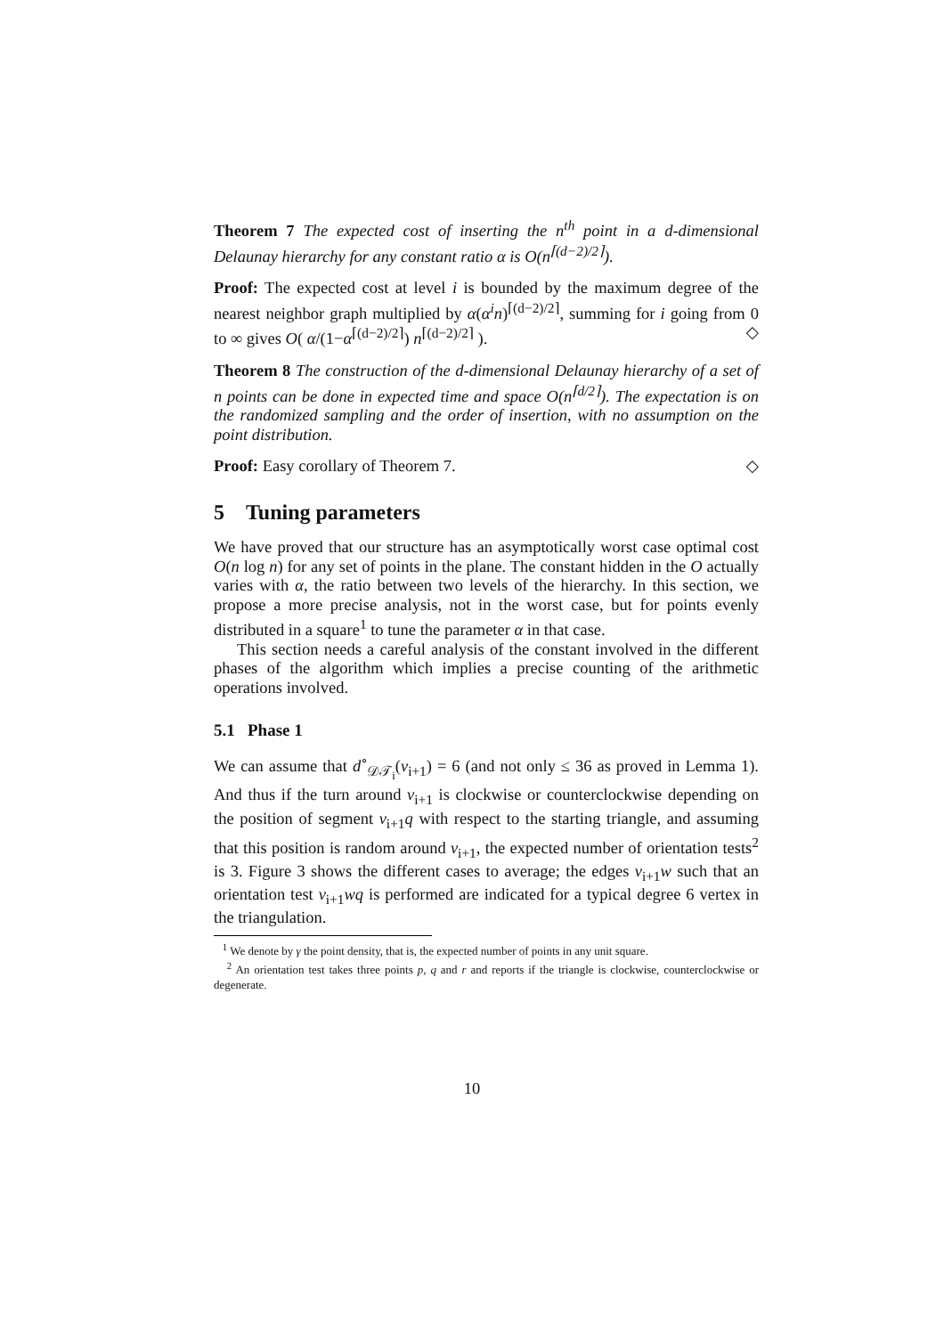Theorem 7 The expected cost of inserting the n<sup>th</sup> point in a d-dimensional Delaunay hierarchy for any constant ratio α is O(n<sup>⌈(d−2)/2⌉</sup>).
Proof: The expected cost at level i is bounded by the maximum degree of the nearest neighbor graph multiplied by α(α<sup>i</sup>n)<sup>⌈(d−2)/2⌉</sup>, summing for i going from 0 to ∞ gives O( α/(1−α<sup>⌈(d−2)/2⌉</sup>) n<sup>⌈(d−2)/2⌉</sup> ). ◇
Theorem 8 The construction of the d-dimensional Delaunay hierarchy of a set of n points can be done in expected time and space O(n<sup>⌈d/2⌉</sup>). The expectation is on the randomized sampling and the order of insertion, with no assumption on the point distribution.
Proof: Easy corollary of Theorem 7. ◇
5 Tuning parameters
We have proved that our structure has an asymptotically worst case optimal cost O(n log n) for any set of points in the plane. The constant hidden in the O actually varies with α, the ratio between two levels of the hierarchy. In this section, we propose a more precise analysis, not in the worst case, but for points evenly distributed in a square<sup>1</sup> to tune the parameter α in that case.
This section needs a careful analysis of the constant involved in the different phases of the algorithm which implies a precise counting of the arithmetic operations involved.
5.1 Phase 1
We can assume that d<sup>∘</sup><sub>𝒟𝒯<sub>i</sub></sub>(v<sub>i+1</sub>) = 6 (and not only ≤ 36 as proved in Lemma 1). And thus if the turn around v<sub>i+1</sub> is clockwise or counterclockwise depending on the position of segment v<sub>i+1</sub>q with respect to the starting triangle, and assuming that this position is random around v<sub>i+1</sub>, the expected number of orientation tests<sup>2</sup> is 3. Figure 3 shows the different cases to average; the edges v<sub>i+1</sub>w such that an orientation test v<sub>i+1</sub>wq is performed are indicated for a typical degree 6 vertex in the triangulation.
<sup>1</sup> We denote by γ the point density, that is, the expected number of points in any unit square.
<sup>2</sup> An orientation test takes three points p, q and r and reports if the triangle is clockwise, counterclockwise or degenerate.
10